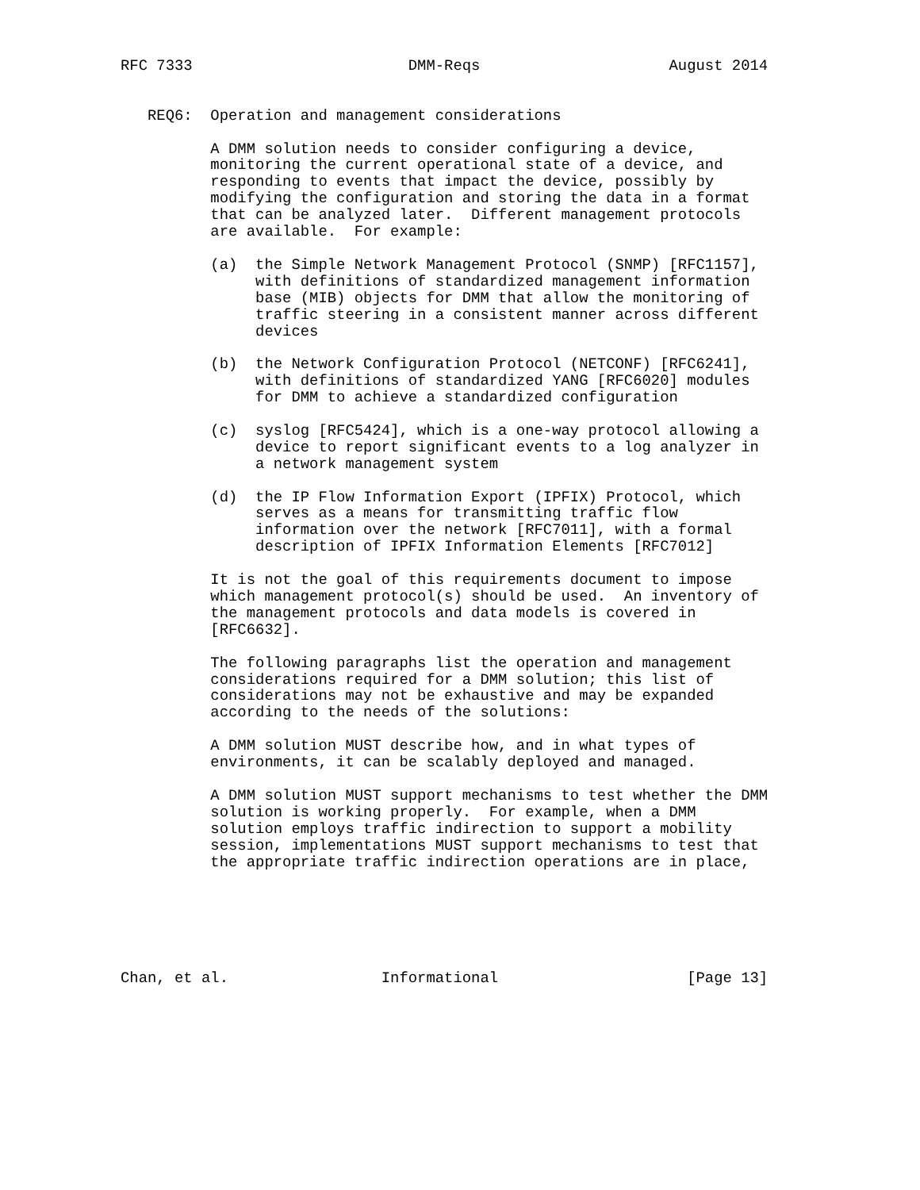RFC 7333                        DMM-Reqs                     August 2014


   REQ6:  Operation and management considerations

          A DMM solution needs to consider configuring a device,
          monitoring the current operational state of a device, and
          responding to events that impact the device, possibly by
          modifying the configuration and storing the data in a format
          that can be analyzed later.  Different management protocols
          are available.  For example:

          (a)  the Simple Network Management Protocol (SNMP) [RFC1157],
               with definitions of standardized management information
               base (MIB) objects for DMM that allow the monitoring of
               traffic steering in a consistent manner across different
               devices

          (b)  the Network Configuration Protocol (NETCONF) [RFC6241],
               with definitions of standardized YANG [RFC6020] modules
               for DMM to achieve a standardized configuration

          (c)  syslog [RFC5424], which is a one-way protocol allowing a
               device to report significant events to a log analyzer in
               a network management system

          (d)  the IP Flow Information Export (IPFIX) Protocol, which
               serves as a means for transmitting traffic flow
               information over the network [RFC7011], with a formal
               description of IPFIX Information Elements [RFC7012]

          It is not the goal of this requirements document to impose
          which management protocol(s) should be used.  An inventory of
          the management protocols and data models is covered in
          [RFC6632].

          The following paragraphs list the operation and management
          considerations required for a DMM solution; this list of
          considerations may not be exhaustive and may be expanded
          according to the needs of the solutions:

          A DMM solution MUST describe how, and in what types of
          environments, it can be scalably deployed and managed.

          A DMM solution MUST support mechanisms to test whether the DMM
          solution is working properly.  For example, when a DMM
          solution employs traffic indirection to support a mobility
          session, implementations MUST support mechanisms to test that
          the appropriate traffic indirection operations are in place,






Chan, et al.                 Informational                     [Page 13]